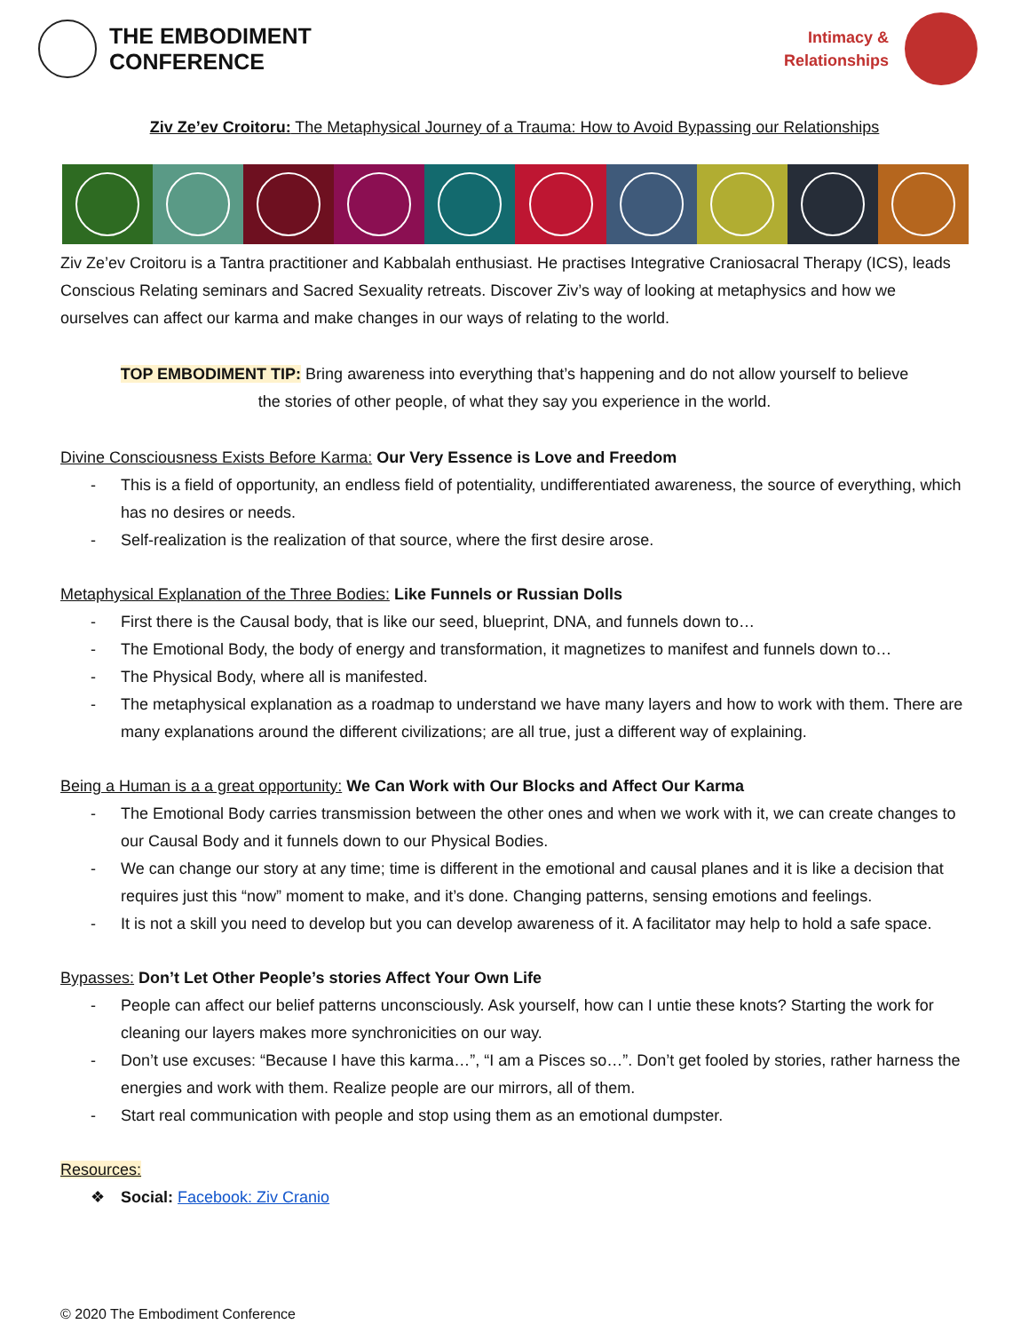THE EMBODIMENT
CONFERENCE
Intimacy &
Relationships
Ziv Ze’ev Croitoru: The Metaphysical Journey of a Trauma: How to Avoid Bypassing our Relationships
Ziv Ze’ev Croitoru is a Tantra practitioner and Kabbalah enthusiast. He practises Integrative Craniosacral Therapy (ICS), leads Conscious Relating seminars and Sacred Sexuality retreats. Discover Ziv’s way of looking at metaphysics and how we ourselves can affect our karma and make changes in our ways of relating to the world.
TOP EMBODIMENT TIP: Bring awareness into everything that’s happening and do not allow yourself to believe
the stories of other people, of what they say you experience in the world.
Divine Consciousness Exists Before Karma: Our Very Essence is Love and Freedom
- This is a field of opportunity, an endless field of potentiality, undifferentiated awareness, the source of everything, which has no desires or needs.
- Self-realization is the realization of that source, where the first desire arose.
Metaphysical Explanation of the Three Bodies: Like Funnels or Russian Dolls
- First there is the Causal body, that is like our seed, blueprint, DNA, and funnels down to…
- The Emotional Body, the body of energy and transformation, it magnetizes to manifest and funnels down to…
- The Physical Body, where all is manifested.
- The metaphysical explanation as a roadmap to understand we have many layers and how to work with them. There are many explanations around the different civilizations; are all true, just a different way of explaining.
Being a Human is a a great opportunity: We Can Work with Our Blocks and Affect Our Karma
- The Emotional Body carries transmission between the other ones and when we work with it, we can create changes to our Causal Body and it funnels down to our Physical Bodies.
- We can change our story at any time; time is different in the emotional and causal planes and it is like a decision that requires just this “now” moment to make, and it’s done. Changing patterns, sensing emotions and feelings.
- It is not a skill you need to develop but you can develop awareness of it. A facilitator may help to hold a safe space.
Bypasses: Don’t Let Other People’s stories Affect Your Own Life
- People can affect our belief patterns unconsciously. Ask yourself, how can I untie these knots? Starting the work for cleaning our layers makes more synchronicities on our way.
- Don’t use excuses: “Because I have this karma…”, “I am a Pisces so…”. Don’t get fooled by stories, rather harness the energies and work with them. Realize people are our mirrors, all of them.
- Start real communication with people and stop using them as an emotional dumpster.
Resources:
❖ Social: Facebook: Ziv Cranio
© 2020 The Embodiment Conference